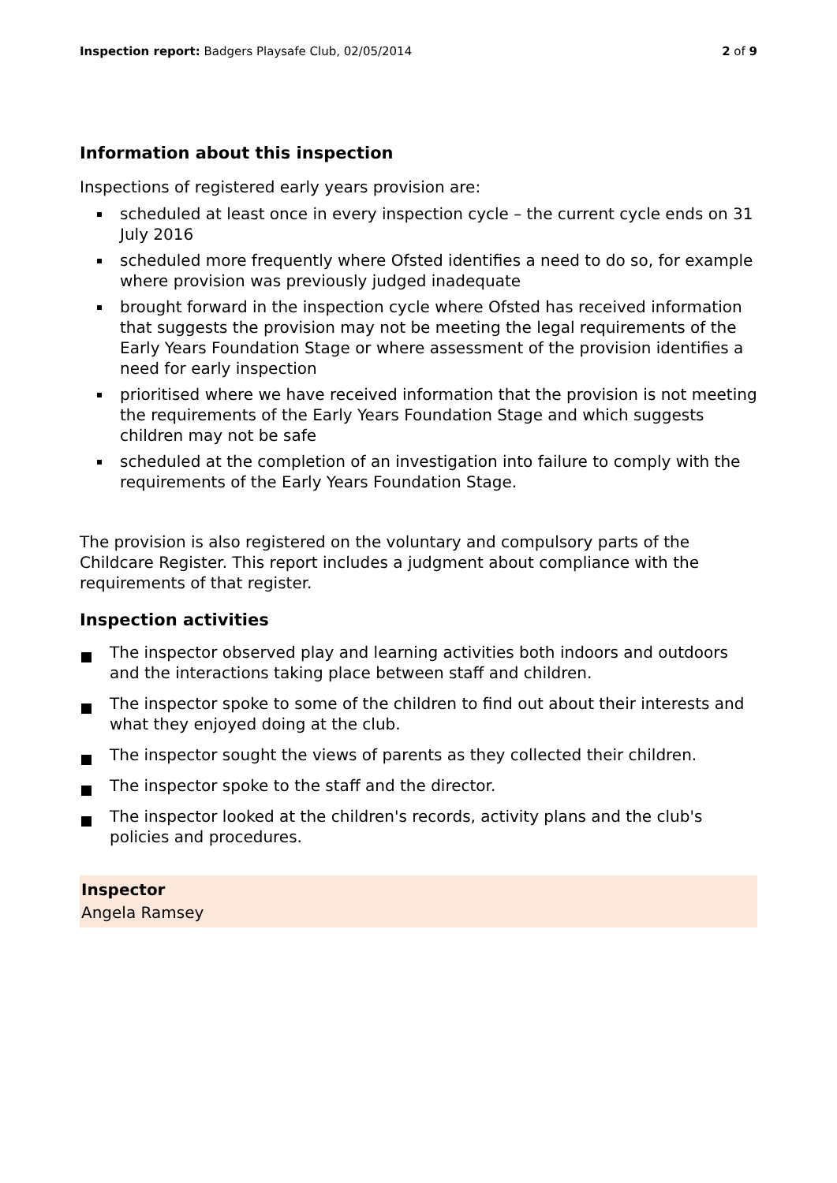Inspection report: Badgers Playsafe Club, 02/05/2014
2 of 9
Information about this inspection
Inspections of registered early years provision are:
scheduled at least once in every inspection cycle – the current cycle ends on 31 July 2016
scheduled more frequently where Ofsted identifies a need to do so, for example where provision was previously judged inadequate
brought forward in the inspection cycle where Ofsted has received information that suggests the provision may not be meeting the legal requirements of the Early Years Foundation Stage or where assessment of the provision identifies a need for early inspection
prioritised where we have received information that the provision is not meeting the requirements of the Early Years Foundation Stage and which suggests children may not be safe
scheduled at the completion of an investigation into failure to comply with the requirements of the Early Years Foundation Stage.
The provision is also registered on the voluntary and compulsory parts of the Childcare Register. This report includes a judgment about compliance with the requirements of that register.
Inspection activities
The inspector observed play and learning activities both indoors and outdoors and the interactions taking place between staff and children.
The inspector spoke to some of the children to find out about their interests and what they enjoyed doing at the club.
The inspector sought the views of parents as they collected their children.
The inspector spoke to the staff and the director.
The inspector looked at the children's records, activity plans and the club's policies and procedures.
Inspector
Angela Ramsey